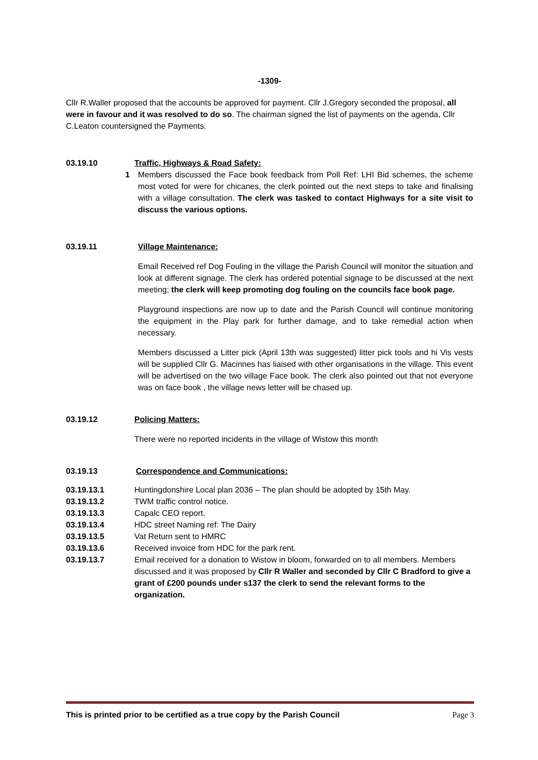-1309-
Cllr R.Waller proposed that the accounts be approved for payment. Cllr J.Gregory seconded the proposal, all were in favour and it was resolved to do so. The chairman signed the list of payments on the agenda, Cllr C.Leaton countersigned the Payments.
03.19.10 Traffic, Highways & Road Safety:
1 Members discussed the Face book feedback from Poll Ref: LHI Bid schemes, the scheme most voted for were for chicanes, the clerk pointed out the next steps to take and finalising with a village consultation. The clerk was tasked to contact Highways for a site visit to discuss the various options.
03.19.11 Village Maintenance:
Email Received ref Dog Fouling in the village the Parish Council will monitor the situation and look at different signage. The clerk has ordered potential signage to be discussed at the next meeting; the clerk will keep promoting dog fouling on the councils face book page.
Playground inspections are now up to date and the Parish Council will continue monitoring the equipment in the Play park for further damage, and to take remedial action when necessary.
Members discussed a Litter pick (April 13th was suggested) litter pick tools and hi Vis vests will be supplied Cllr G. Macinnes has liaised with other organisations in the village. This event will be advertised on the two village Face book. The clerk also pointed out that not everyone was on face book , the village news letter will be chased up.
03.19.12 Policing Matters:
There were no reported incidents in the village of Wistow this month
03.19.13 Correspondence and Communications:
03.19.13.1 Huntingdonshire Local plan 2036 – The plan should be adopted by 15th May.
03.19.13.2 TWM traffic control notice.
03.19.13.3 Capalc CEO report.
03.19.13.4 HDC street Naming ref: The Dairy
03.19.13.5 Vat Return sent to HMRC
03.19.13.6 Received invoice from HDC for the park rent.
03.19.13.7 Email received for a donation to Wistow in bloom, forwarded on to all members. Members discussed and it was proposed by Cllr R Waller and seconded by Cllr C Bradford to give a grant of £200 pounds under s137 the clerk to send the relevant forms to the organization.
This is printed prior to be certified as a true copy by the Parish Council Page 3